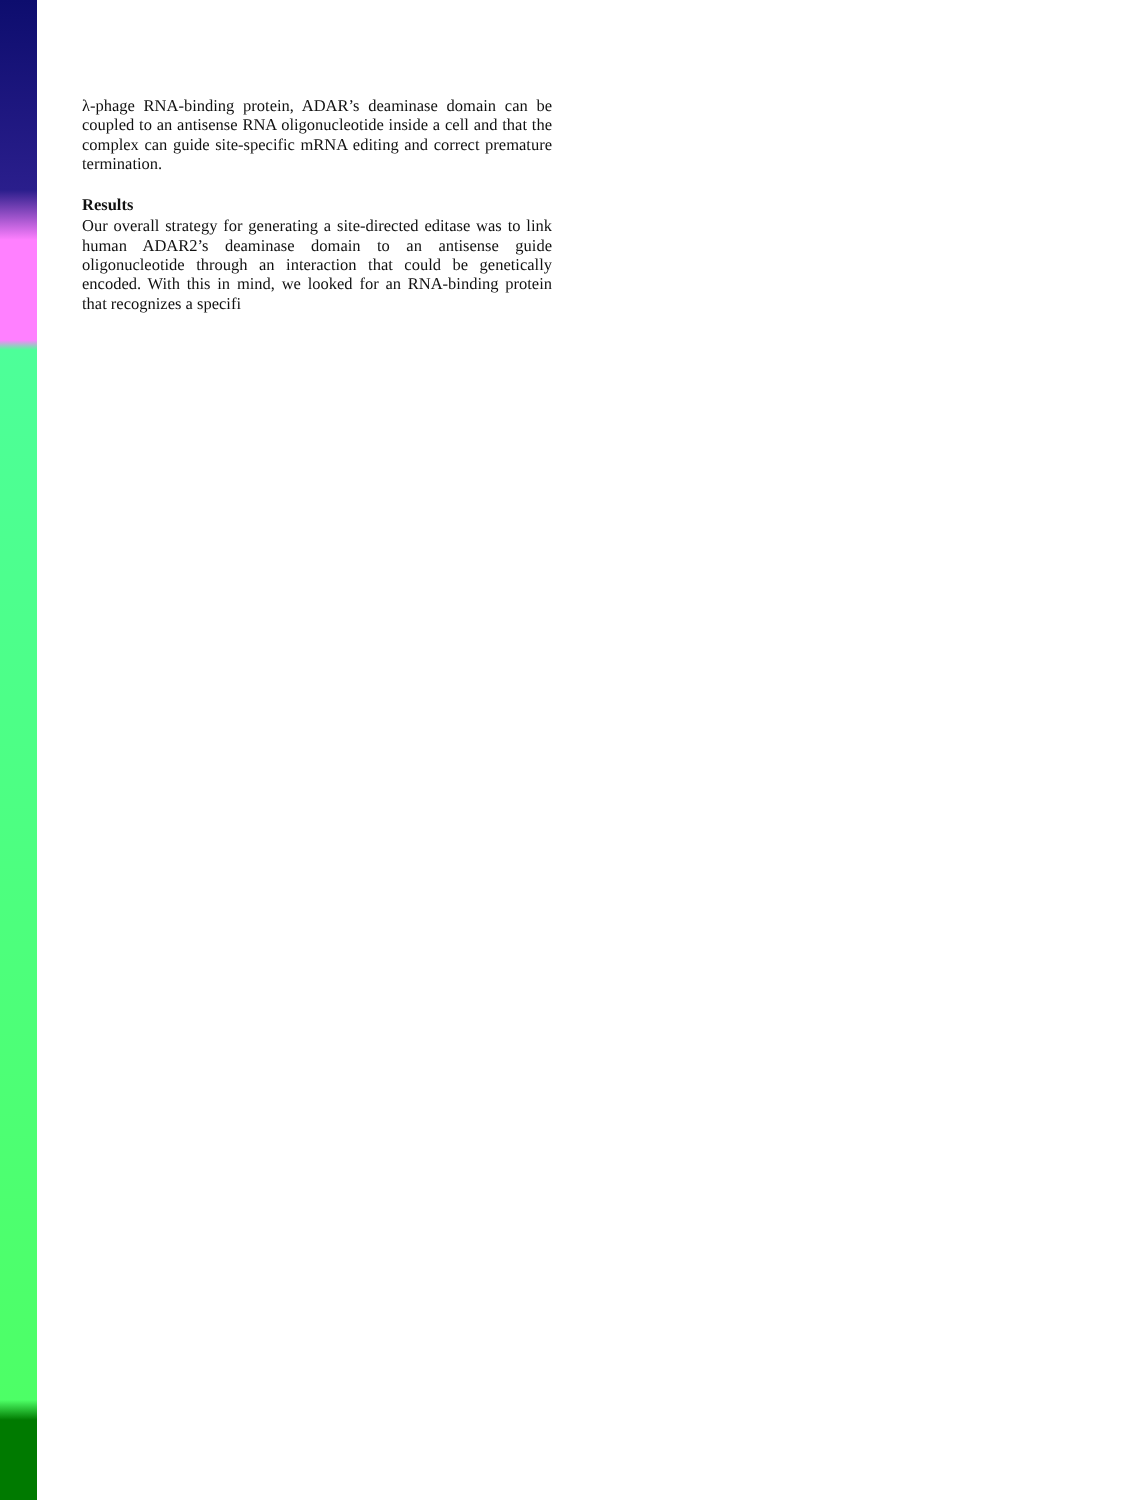λ-phage RNA-binding protein, ADAR’s deaminase domain can be coupled to an antisense RNA oligonucleotide inside a cell and that the complex can guide site-specific mRNA editing and correct premature termination.
Results
Our overall strategy for generating a site-directed editase was to link human ADAR2’s deaminase domain to an antisense guide oligonucleotide through an interaction that could be genetically encoded. With this in mind, we looked for an RNA-binding protein that recognizes a specifi